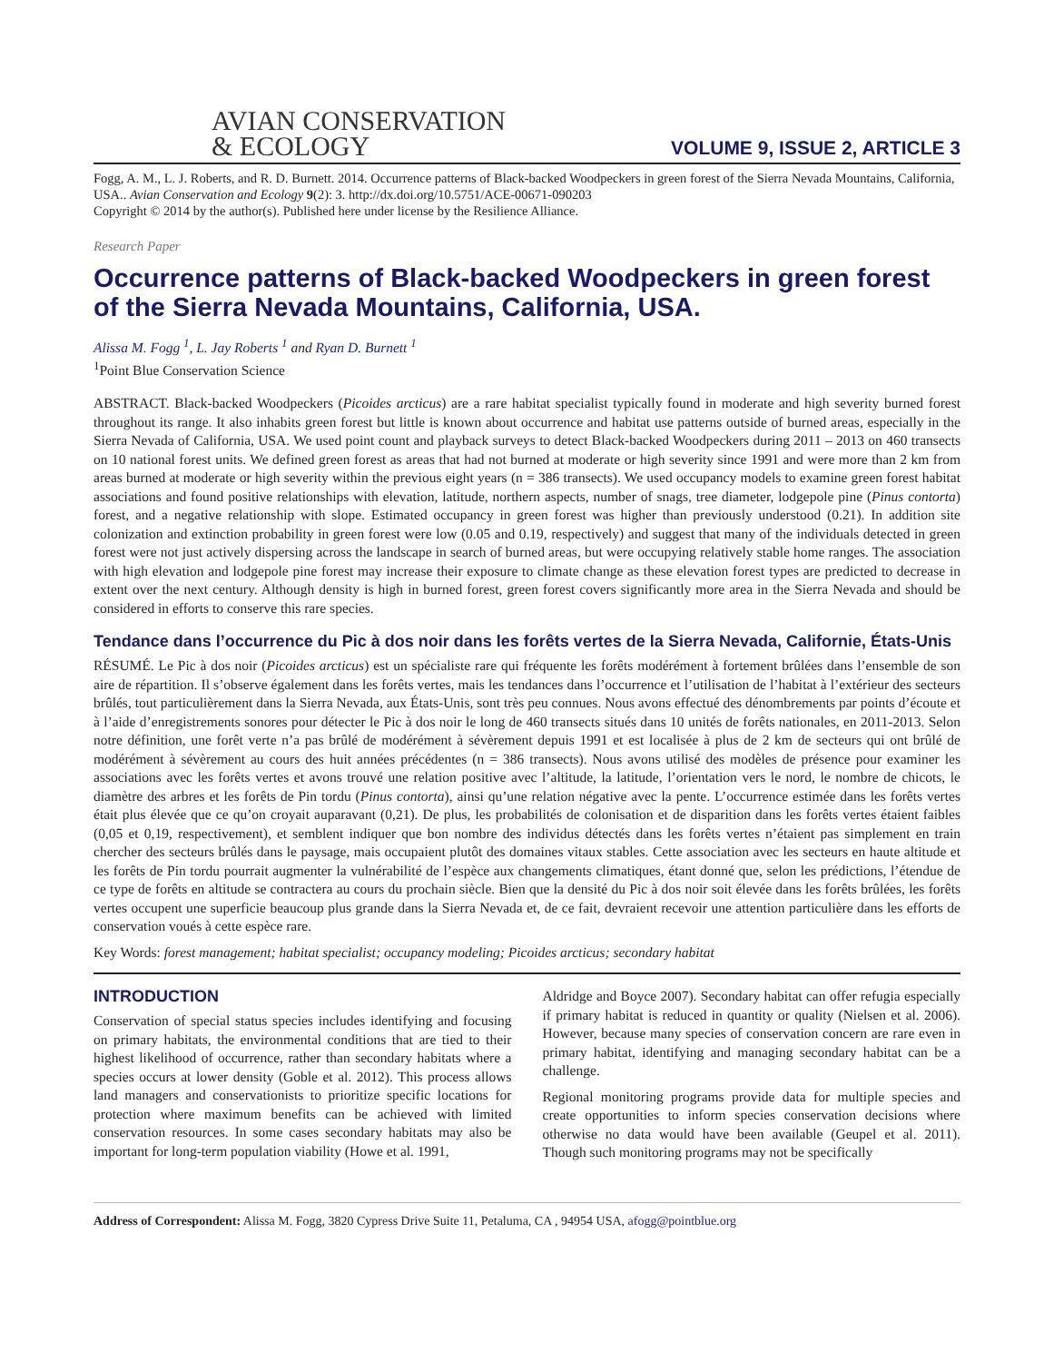AVIAN CONSERVATION
& ECOLOGY
VOLUME 9, ISSUE 2, ARTICLE 3
Fogg, A. M., L. J. Roberts, and R. D. Burnett. 2014. Occurrence patterns of Black-backed Woodpeckers in green forest of the Sierra Nevada Mountains, California, USA.. Avian Conservation and Ecology 9(2): 3. http://dx.doi.org/10.5751/ACE-00671-090203
Copyright © 2014 by the author(s). Published here under license by the Resilience Alliance.
Research Paper
Occurrence patterns of Black-backed Woodpeckers in green forest of the Sierra Nevada Mountains, California, USA.
Alissa M. Fogg <sup>1</sup>, L. Jay Roberts <sup>1</sup> and Ryan D. Burnett <sup>1</sup>
<sup>1</sup> Point Blue Conservation Science
ABSTRACT. Black-backed Woodpeckers (Picoides arcticus) are a rare habitat specialist typically found in moderate and high severity burned forest throughout its range. It also inhabits green forest but little is known about occurrence and habitat use patterns outside of burned areas, especially in the Sierra Nevada of California, USA. We used point count and playback surveys to detect Black-backed Woodpeckers during 2011 – 2013 on 460 transects on 10 national forest units. We defined green forest as areas that had not burned at moderate or high severity since 1991 and were more than 2 km from areas burned at moderate or high severity within the previous eight years (n = 386 transects). We used occupancy models to examine green forest habitat associations and found positive relationships with elevation, latitude, northern aspects, number of snags, tree diameter, lodgepole pine (Pinus contorta) forest, and a negative relationship with slope. Estimated occupancy in green forest was higher than previously understood (0.21). In addition site colonization and extinction probability in green forest were low (0.05 and 0.19, respectively) and suggest that many of the individuals detected in green forest were not just actively dispersing across the landscape in search of burned areas, but were occupying relatively stable home ranges. The association with high elevation and lodgepole pine forest may increase their exposure to climate change as these elevation forest types are predicted to decrease in extent over the next century. Although density is high in burned forest, green forest covers significantly more area in the Sierra Nevada and should be considered in efforts to conserve this rare species.
Tendance dans l’occurrence du Pic à dos noir dans les forêts vertes de la Sierra Nevada, Californie, États-Unis
RÉSUMÉ. Le Pic à dos noir (Picoides arcticus) est un spécialiste rare qui fréquente les forêts modérément à fortement brûlées dans l’ensemble de son aire de répartition. Il s’observe également dans les forêts vertes, mais les tendances dans l’occurrence et l’utilisation de l’habitat à l’extérieur des secteurs brûlés, tout particulièrement dans la Sierra Nevada, aux États-Unis, sont très peu connues. Nous avons effectué des dénombrements par points d’écoute et à l’aide d’enregistrements sonores pour détecter le Pic à dos noir le long de 460 transects situés dans 10 unités de forêts nationales, en 2011-2013. Selon notre définition, une forêt verte n’a pas brûlé de modérément à sévèrement depuis 1991 et est localisée à plus de 2 km de secteurs qui ont brûlé de modérément à sévèrement au cours des huit années précédentes (n = 386 transects). Nous avons utilisé des modèles de présence pour examiner les associations avec les forêts vertes et avons trouvé une relation positive avec l’altitude, la latitude, l’orientation vers le nord, le nombre de chicots, le diamètre des arbres et les forêts de Pin tordu (Pinus contorta), ainsi qu’une relation négative avec la pente. L’occurrence estimée dans les forêts vertes était plus élevée que ce qu’on croyait auparavant (0,21). De plus, les probabilités de colonisation et de disparition dans les forêts vertes étaient faibles (0,05 et 0,19, respectivement), et semblent indiquer que bon nombre des individus détectés dans les forêts vertes n’étaient pas simplement en train chercher des secteurs brûlés dans le paysage, mais occupaient plutôt des domaines vitaux stables. Cette association avec les secteurs en haute altitude et les forêts de Pin tordu pourrait augmenter la vulnérabilité de l’espèce aux changements climatiques, étant donné que, selon les prédictions, l’étendue de ce type de forêts en altitude se contractera au cours du prochain siècle. Bien que la densité du Pic à dos noir soit élevée dans les forêts brûlées, les forêts vertes occupent une superficie beaucoup plus grande dans la Sierra Nevada et, de ce fait, devraient recevoir une attention particulière dans les efforts de conservation voués à cette espèce rare.
Key Words: forest management; habitat specialist; occupancy modeling; Picoides arcticus; secondary habitat
INTRODUCTION
Conservation of special status species includes identifying and focusing on primary habitats, the environmental conditions that are tied to their highest likelihood of occurrence, rather than secondary habitats where a species occurs at lower density (Goble et al. 2012). This process allows land managers and conservationists to prioritize specific locations for protection where maximum benefits can be achieved with limited conservation resources. In some cases secondary habitats may also be important for long-term population viability (Howe et al. 1991,
Aldridge and Boyce 2007). Secondary habitat can offer refugia especially if primary habitat is reduced in quantity or quality (Nielsen et al. 2006). However, because many species of conservation concern are rare even in primary habitat, identifying and managing secondary habitat can be a challenge.
Regional monitoring programs provide data for multiple species and create opportunities to inform species conservation decisions where otherwise no data would have been available (Geupel et al. 2011). Though such monitoring programs may not be specifically
Address of Correspondent: Alissa M. Fogg, 3820 Cypress Drive Suite 11, Petaluma, CA , 94954 USA, afogg@pointblue.org